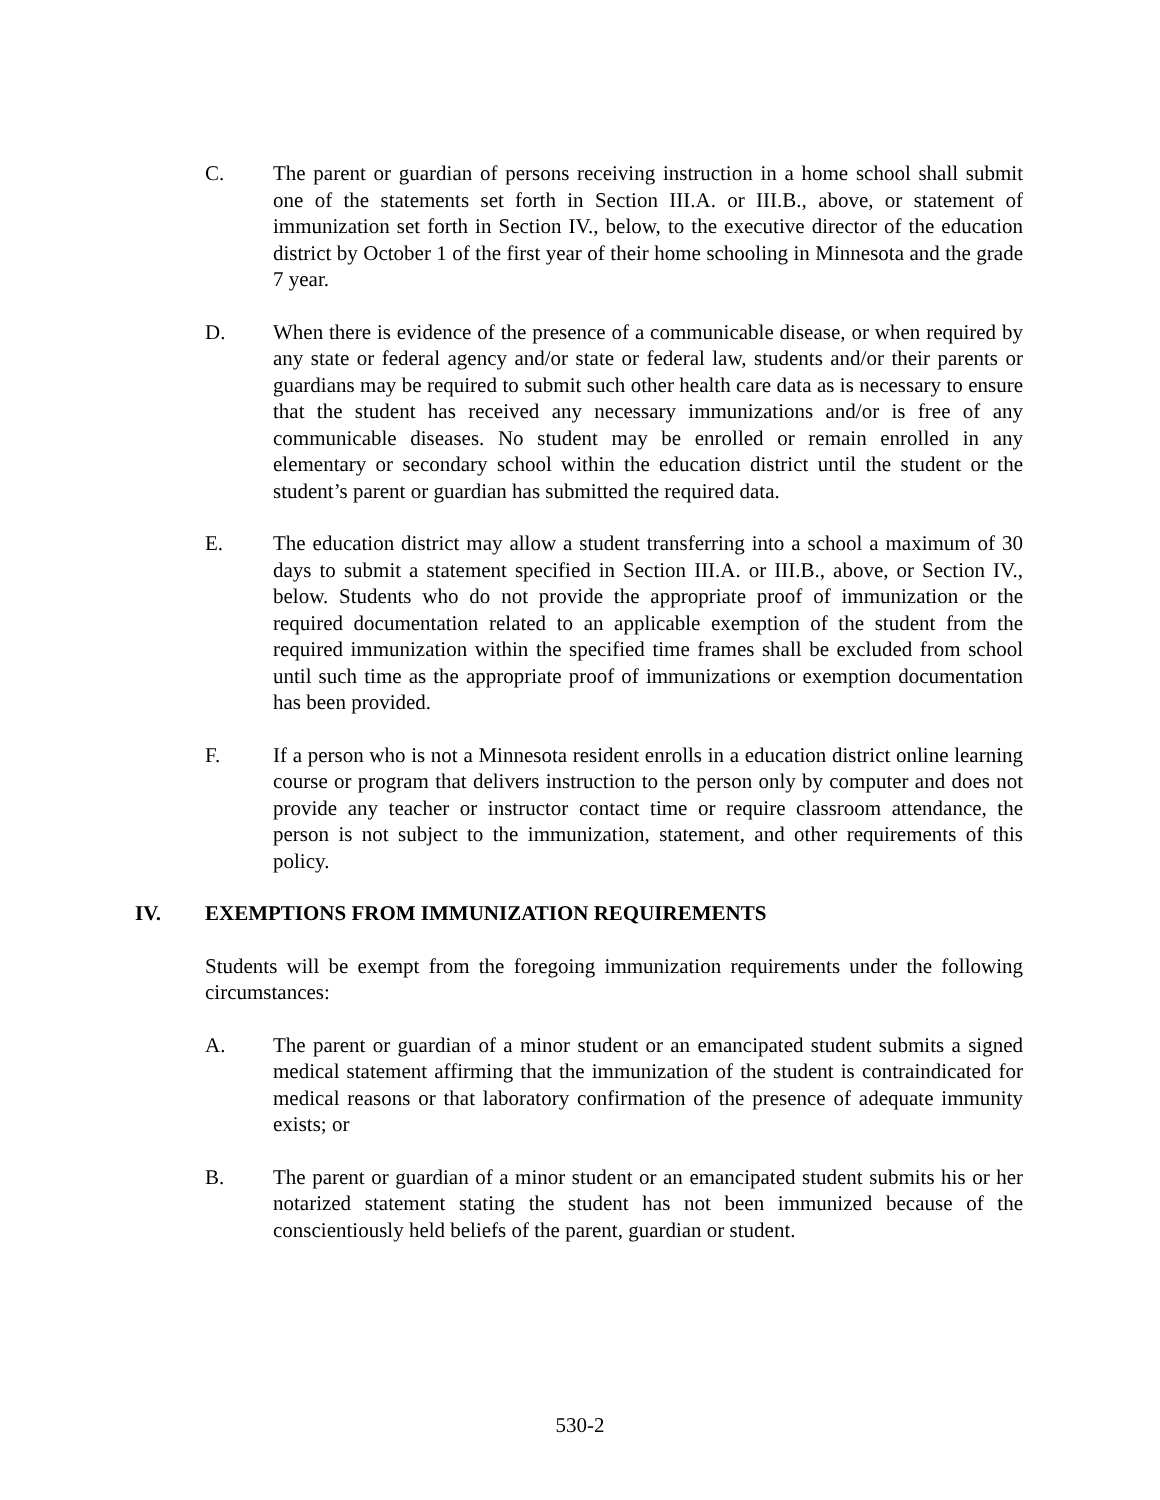C. The parent or guardian of persons receiving instruction in a home school shall submit one of the statements set forth in Section III.A. or III.B., above, or statement of immunization set forth in Section IV., below, to the executive director of the education district by October 1 of the first year of their home schooling in Minnesota and the grade 7 year.
D. When there is evidence of the presence of a communicable disease, or when required by any state or federal agency and/or state or federal law, students and/or their parents or guardians may be required to submit such other health care data as is necessary to ensure that the student has received any necessary immunizations and/or is free of any communicable diseases. No student may be enrolled or remain enrolled in any elementary or secondary school within the education district until the student or the student’s parent or guardian has submitted the required data.
E. The education district may allow a student transferring into a school a maximum of 30 days to submit a statement specified in Section III.A. or III.B., above, or Section IV., below. Students who do not provide the appropriate proof of immunization or the required documentation related to an applicable exemption of the student from the required immunization within the specified time frames shall be excluded from school until such time as the appropriate proof of immunizations or exemption documentation has been provided.
F. If a person who is not a Minnesota resident enrolls in a education district online learning course or program that delivers instruction to the person only by computer and does not provide any teacher or instructor contact time or require classroom attendance, the person is not subject to the immunization, statement, and other requirements of this policy.
IV. EXEMPTIONS FROM IMMUNIZATION REQUIREMENTS
Students will be exempt from the foregoing immunization requirements under the following circumstances:
A. The parent or guardian of a minor student or an emancipated student submits a signed medical statement affirming that the immunization of the student is contraindicated for medical reasons or that laboratory confirmation of the presence of adequate immunity exists; or
B. The parent or guardian of a minor student or an emancipated student submits his or her notarized statement stating the student has not been immunized because of the conscientiously held beliefs of the parent, guardian or student.
530-2